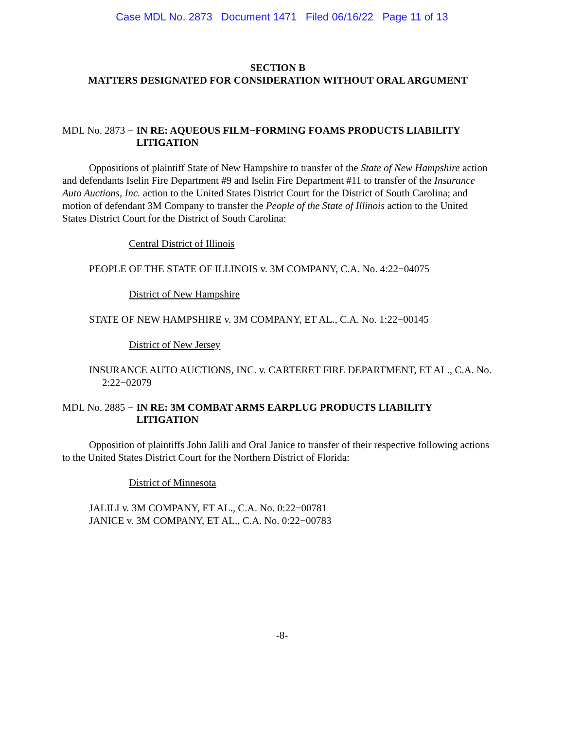Case MDL No. 2873 Document 1471 Filed 06/16/22 Page 11 of 13
SECTION B
MATTERS DESIGNATED FOR CONSIDERATION WITHOUT ORAL ARGUMENT
MDL No. 2873 − IN RE: AQUEOUS FILM−FORMING FOAMS PRODUCTS LIABILITY LITIGATION
Oppositions of plaintiff State of New Hampshire to transfer of the State of New Hampshire action and defendants Iselin Fire Department #9 and Iselin Fire Department #11 to transfer of the Insurance Auto Auctions, Inc. action to the United States District Court for the District of South Carolina; and motion of defendant 3M Company to transfer the People of the State of Illinois action to the United States District Court for the District of South Carolina:
Central District of Illinois
PEOPLE OF THE STATE OF ILLINOIS v. 3M COMPANY, C.A. No. 4:22−04075
District of New Hampshire
STATE OF NEW HAMPSHIRE v. 3M COMPANY, ET AL., C.A. No. 1:22−00145
District of New Jersey
INSURANCE AUTO AUCTIONS, INC. v. CARTERET FIRE DEPARTMENT, ET AL., C.A. No. 2:22−02079
MDL No. 2885 − IN RE: 3M COMBAT ARMS EARPLUG PRODUCTS LIABILITY LITIGATION
Opposition of plaintiffs John Jalili and Oral Janice to transfer of their respective following actions to the United States District Court for the Northern District of Florida:
District of Minnesota
JALILI v. 3M COMPANY, ET AL., C.A. No. 0:22−00781
JANICE v. 3M COMPANY, ET AL., C.A. No. 0:22−00783
-8-